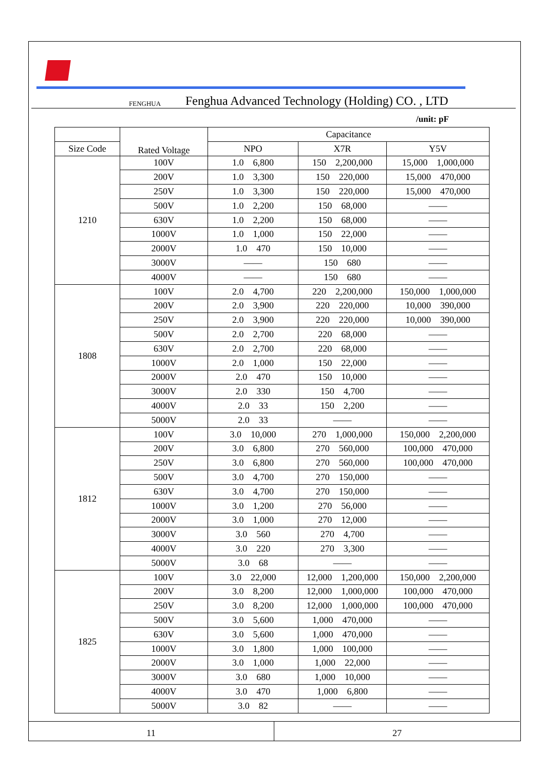FENGHUA Fenghua Advanced Technology (Holding) CO. , LTD
/unit: pF
| | Rated Voltage | Capacitance | | |
| --- | --- | --- | --- | --- |
| Size Code | | NPO | X7R | Y5V |
| 1210 | 100V | 1.0 6,800 | 150 2,200,000 | 15,000 1,000,000 |
| | 200V | 1.0 3,300 | 150 220,000 | 15,000 470,000 |
| | 250V | 1.0 3,300 | 150 220,000 | 15,000 470,000 |
| | 500V | 1.0 2,200 | 150 68,000 | —— |
| | 630V | 1.0 2,200 | 150 68,000 | —— |
| | 1000V | 1.0 1,000 | 150 22,000 | —— |
| | 2000V | 1.0 470 | 150 10,000 | —— |
| | 3000V | —— | 150 680 | —— |
| | 4000V | —— | 150 680 | —— |
| 1808 | 100V | 2.0 4,700 | 220 2,200,000 | 150,000 1,000,000 |
| | 200V | 2.0 3,900 | 220 220,000 | 10,000 390,000 |
| | 250V | 2.0 3,900 | 220 220,000 | 10,000 390,000 |
| | 500V | 2.0 2,700 | 220 68,000 | —— |
| | 630V | 2.0 2,700 | 220 68,000 | —— |
| | 1000V | 2.0 1,000 | 150 22,000 | —— |
| | 2000V | 2.0 470 | 150 10,000 | —— |
| | 3000V | 2.0 330 | 150 4,700 | —— |
| | 4000V | 2.0 33 | 150 2,200 | —— |
| | 5000V | 2.0 33 | —— | —— |
| 1812 | 100V | 3.0 10,000 | 270 1,000,000 | 150,000 2,200,000 |
| | 200V | 3.0 6,800 | 270 560,000 | 100,000 470,000 |
| | 250V | 3.0 6,800 | 270 560,000 | 100,000 470,000 |
| | 500V | 3.0 4,700 | 270 150,000 | —— |
| | 630V | 3.0 4,700 | 270 150,000 | —— |
| | 1000V | 3.0 1,200 | 270 56,000 | —— |
| | 2000V | 3.0 1,000 | 270 12,000 | —— |
| | 3000V | 3.0 560 | 270 4,700 | —— |
| | 4000V | 3.0 220 | 270 3,300 | —— |
| | 5000V | 3.0 68 | —— | —— |
| 1825 | 100V | 3.0 22,000 | 12,000 1,200,000 | 150,000 2,200,000 |
| | 200V | 3.0 8,200 | 12,000 1,000,000 | 100,000 470,000 |
| | 250V | 3.0 8,200 | 12,000 1,000,000 | 100,000 470,000 |
| | 500V | 3.0 5,600 | 1,000 470,000 | —— |
| | 630V | 3.0 5,600 | 1,000 470,000 | —— |
| | 1000V | 3.0 1,800 | 1,000 100,000 | —— |
| | 2000V | 3.0 1,000 | 1,000 22,000 | —— |
| | 3000V | 3.0 680 | 1,000 10,000 | —— |
| | 4000V | 3.0 470 | 1,000 6,800 | —— |
| | 5000V | 3.0 82 | —— | —— |
11 27